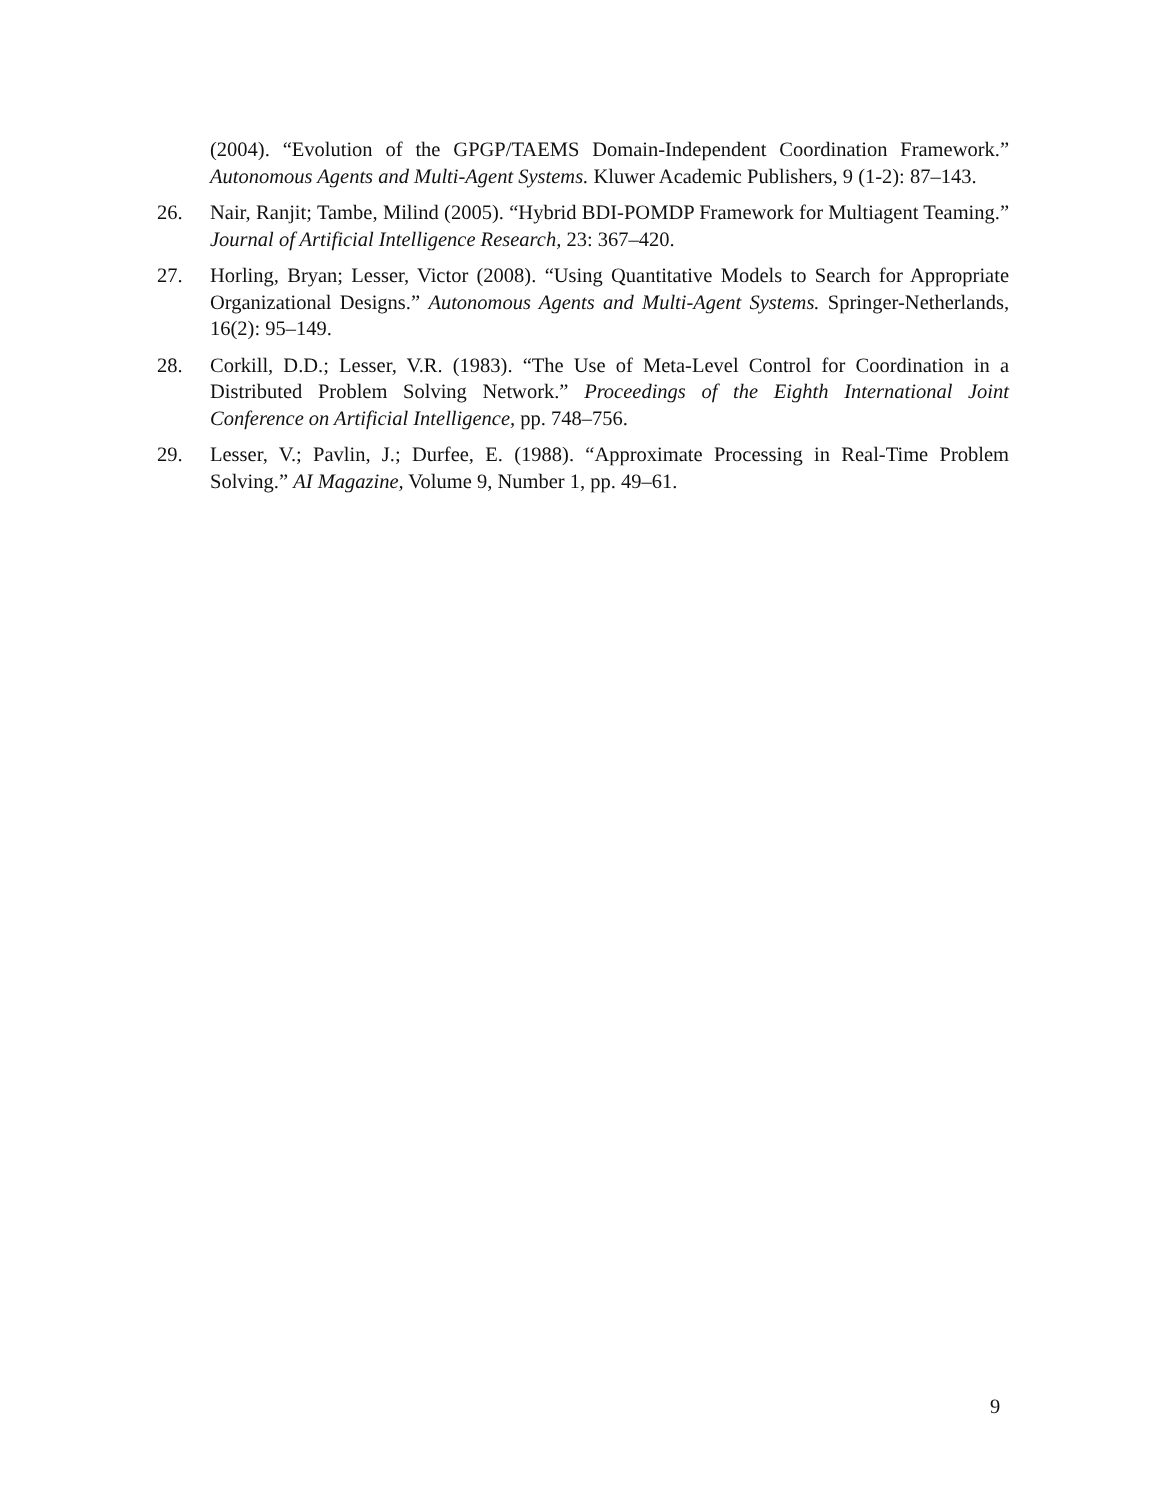(2004). “Evolution of the GPGP/TAEMS Domain-Independent Coordination Framework.” Autonomous Agents and Multi-Agent Systems. Kluwer Academic Publishers, 9 (1-2): 87–143.
26. Nair, Ranjit; Tambe, Milind (2005). “Hybrid BDI-POMDP Framework for Multiagent Teaming.” Journal of Artificial Intelligence Research, 23: 367–420.
27. Horling, Bryan; Lesser, Victor (2008). “Using Quantitative Models to Search for Appropriate Organizational Designs.” Autonomous Agents and Multi-Agent Systems. Springer-Netherlands, 16(2): 95–149.
28. Corkill, D.D.; Lesser, V.R. (1983). “The Use of Meta-Level Control for Coordination in a Distributed Problem Solving Network.” Proceedings of the Eighth International Joint Conference on Artificial Intelligence, pp. 748–756.
29. Lesser, V.; Pavlin, J.; Durfee, E. (1988). “Approximate Processing in Real-Time Problem Solving.” AI Magazine, Volume 9, Number 1, pp. 49–61.
9